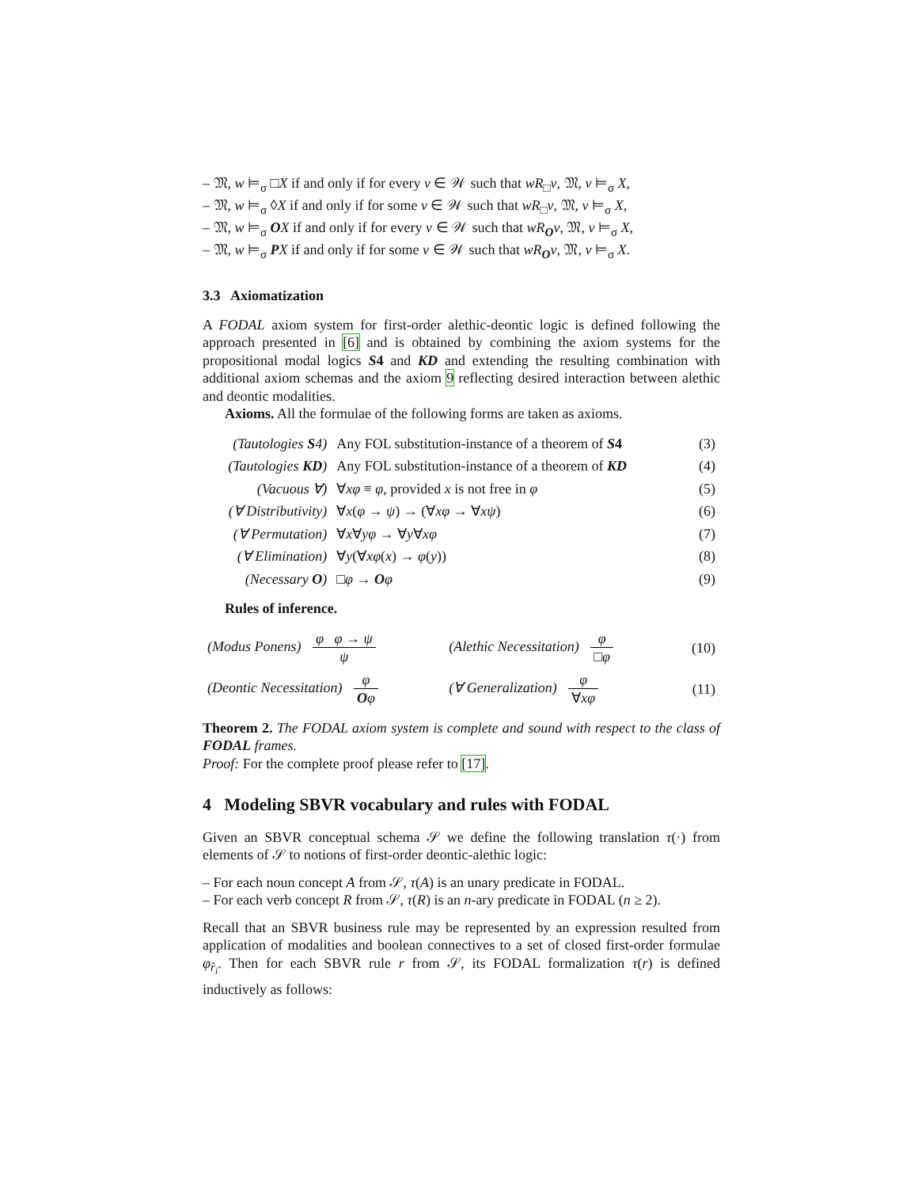– 𝔐, w ⊨<sub>σ</sub> □X if and only if for every v ∈ 𝒲 such that wR<sub>□</sub>v, 𝔐, v ⊨<sub>σ</sub> X,
– 𝔐, w ⊨<sub>σ</sub> ◊X if and only if for some v ∈ 𝒲 such that wR<sub>□</sub>v, 𝔐, v ⊨<sub>σ</sub> X,
– 𝔐, w ⊨<sub>σ</sub> OX if and only if for every v ∈ 𝒲 such that wR<sub>O</sub>v, 𝔐, v ⊨<sub>σ</sub> X,
– 𝔐, w ⊨<sub>σ</sub> PX if and only if for some v ∈ 𝒲 such that wR<sub>O</sub>v, 𝔐, v ⊨<sub>σ</sub> X.
3.3 Axiomatization
A FODAL axiom system for first-order alethic-deontic logic is defined following the approach presented in [6] and is obtained by combining the axiom systems for the propositional modal logics S4 and KD and extending the resulting combination with additional axiom schemas and the axiom 9 reflecting desired interaction between alethic and deontic modalities.
Axioms. All the formulae of the following forms are taken as axioms.
| (Tautologies S 4) | Any FOL substitution-instance of a theorem of S 4 | (3) |
| (Tautologies KD ) | Any FOL substitution-instance of a theorem of KD | (4) |
| (Vacuous ∀) | ∀ xφ ≡ φ , provided x is not free in φ | (5) |
| (∀ Distributivity) | ∀ x ( φ → ψ ) → (∀ xφ → ∀ xψ ) | (6) |
| (∀ Permutation) | ∀ x ∀ yφ → ∀ y ∀ xφ | (7) |
| (∀ Elimination) | ∀ y (∀ xφ ( x ) → φ ( y )) | (8) |
| (Necessary O ) | □ φ → O φ | (9) |
Rules of inference.
| (Modus Ponens) φ φ → ψ ψ | (Alethic Necessitation) φ □ φ | (10) |
| (Deontic Necessitation) φ O φ | (∀ Generalization) φ ∀ xφ | (11) |
Theorem 2. The FODAL axiom system is complete and sound with respect to the class of FODAL frames.
Proof: For the complete proof please refer to [17].
4 Modeling SBVR vocabulary and rules with FODAL
Given an SBVR conceptual schema 𝒮 we define the following translation τ(·) from elements of 𝒮 to notions of first-order deontic-alethic logic:
– For each noun concept A from 𝒮, τ(A) is an unary predicate in FODAL.
– For each verb concept R from 𝒮, τ(R) is an n-ary predicate in FODAL (n ≥ 2).
Recall that an SBVR business rule may be represented by an expression resulted from application of modalities and boolean connectives to a set of closed first-order formulae φ<sub>r̂<sub>i</sub></sub>. Then for each SBVR rule r from 𝒮, its FODAL formalization τ(r) is defined inductively as follows: